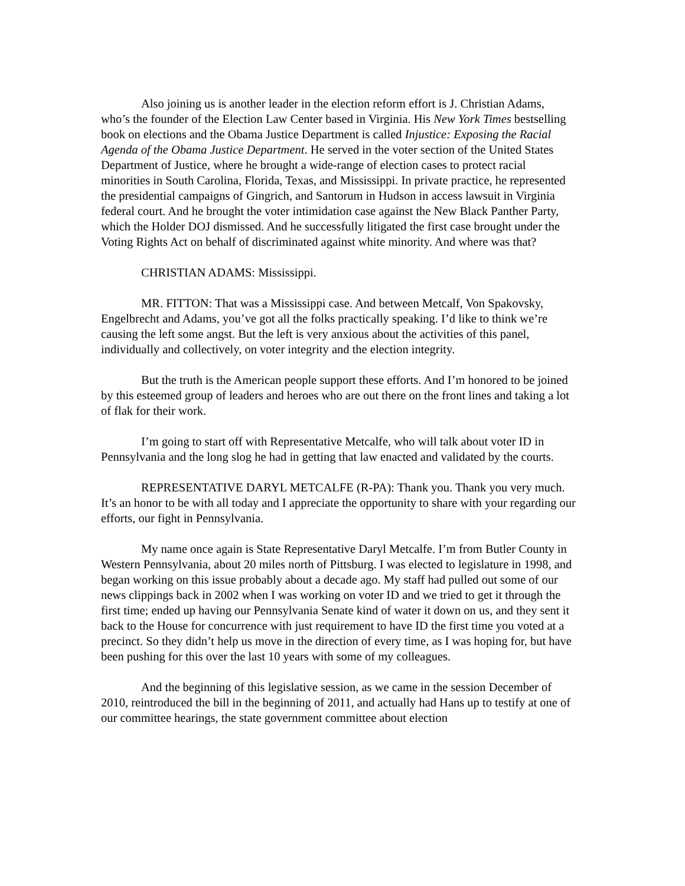Also joining us is another leader in the election reform effort is J. Christian Adams, who’s the founder of the Election Law Center based in Virginia. His New York Times bestselling book on elections and the Obama Justice Department is called Injustice: Exposing the Racial Agenda of the Obama Justice Department. He served in the voter section of the United States Department of Justice, where he brought a wide-range of election cases to protect racial minorities in South Carolina, Florida, Texas, and Mississippi. In private practice, he represented the presidential campaigns of Gingrich, and Santorum in Hudson in access lawsuit in Virginia federal court. And he brought the voter intimidation case against the New Black Panther Party, which the Holder DOJ dismissed. And he successfully litigated the first case brought under the Voting Rights Act on behalf of discriminated against white minority. And where was that?
CHRISTIAN ADAMS: Mississippi.
MR. FITTON: That was a Mississippi case. And between Metcalf, Von Spakovsky, Engelbrecht and Adams, you’ve got all the folks practically speaking. I’d like to think we’re causing the left some angst. But the left is very anxious about the activities of this panel, individually and collectively, on voter integrity and the election integrity.
But the truth is the American people support these efforts. And I’m honored to be joined by this esteemed group of leaders and heroes who are out there on the front lines and taking a lot of flak for their work.
I’m going to start off with Representative Metcalfe, who will talk about voter ID in Pennsylvania and the long slog he had in getting that law enacted and validated by the courts.
REPRESENTATIVE DARYL METCALFE (R-PA): Thank you. Thank you very much. It’s an honor to be with all today and I appreciate the opportunity to share with your regarding our efforts, our fight in Pennsylvania.
My name once again is State Representative Daryl Metcalfe. I’m from Butler County in Western Pennsylvania, about 20 miles north of Pittsburg. I was elected to legislature in 1998, and began working on this issue probably about a decade ago. My staff had pulled out some of our news clippings back in 2002 when I was working on voter ID and we tried to get it through the first time; ended up having our Pennsylvania Senate kind of water it down on us, and they sent it back to the House for concurrence with just requirement to have ID the first time you voted at a precinct. So they didn’t help us move in the direction of every time, as I was hoping for, but have been pushing for this over the last 10 years with some of my colleagues.
And the beginning of this legislative session, as we came in the session December of 2010, reintroduced the bill in the beginning of 2011, and actually had Hans up to testify at one of our committee hearings, the state government committee about election